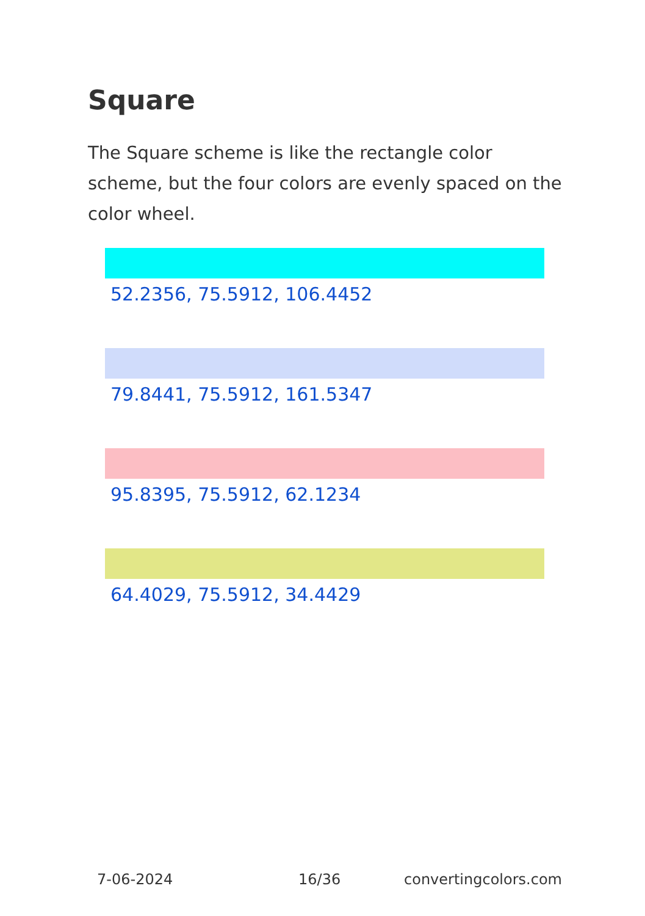Square
The Square scheme is like the rectangle color scheme, but the four colors are evenly spaced on the color wheel.
52.2356, 75.5912, 106.4452
79.8441, 75.5912, 161.5347
95.8395, 75.5912, 62.1234
64.4029, 75.5912, 34.4429
7-06-2024 16/36 convertingcolors.com